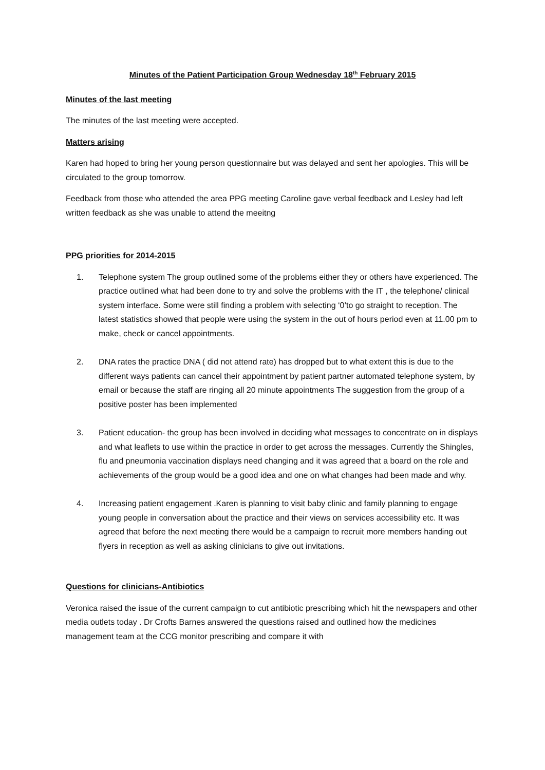Minutes of the Patient Participation Group Wednesday 18<sup>th</sup> February 2015
Minutes of the last meeting
The minutes of the last meeting were accepted.
Matters arising
Karen had hoped to bring her young person questionnaire but was delayed and sent her apologies. This will be circulated to the group tomorrow.
Feedback from those who attended the area PPG meeting Caroline gave verbal feedback and Lesley had left written feedback as she was unable to attend the meeitng
PPG priorities for 2014-2015
1. Telephone system The group outlined some of the problems either they or others have experienced. The practice outlined what had been done to try and solve the problems with the IT , the telephone/ clinical system interface. Some were still finding a problem with selecting ‘0’to go straight to reception. The latest statistics showed that people were using the system in the out of hours period even at 11.00 pm to make, check or cancel appointments.
2. DNA rates the practice DNA ( did not attend rate) has dropped but to what extent this is due to the different ways patients can cancel their appointment by patient partner automated telephone system, by email or because the staff are ringing all 20 minute appointments The suggestion from the group of a positive poster has been implemented
3. Patient education- the group has been involved in deciding what messages to concentrate on in displays and what leaflets to use within the practice in order to get across the messages. Currently the Shingles, flu and pneumonia vaccination displays need changing and it was agreed that a board on the role and achievements of the group would be a good idea and one on what changes had been made and why.
4. Increasing patient engagement .Karen is planning to visit baby clinic and family planning to engage young people in conversation about the practice and their views on services accessibility etc. It was agreed that before the next meeting there would be a campaign to recruit more members handing out flyers in reception as well as asking clinicians to give out invitations.
Questions for clinicians-Antibiotics
Veronica raised the issue of the current campaign to cut antibiotic prescribing which hit the newspapers and other media outlets today . Dr Crofts Barnes answered the questions raised and outlined how the medicines management team at the CCG monitor prescribing and compare it with